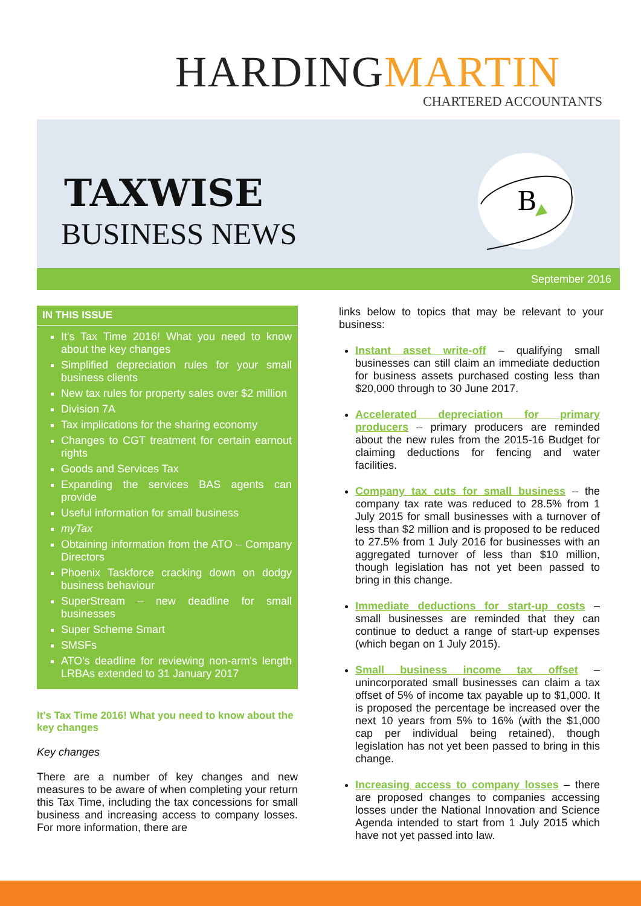HARDINGMARTIN
CHARTERED ACCOUNTANTS
TAXWISE
BUSINESS NEWS
B
September 2016
IN THIS ISSUE
It's Tax Time 2016! What you need to know about the key changes
Simplified depreciation rules for your small business clients
New tax rules for property sales over $2 million
Division 7A
Tax implications for the sharing economy
Changes to CGT treatment for certain earnout rights
Goods and Services Tax
Expanding the services BAS agents can provide
Useful information for small business
myTax
Obtaining information from the ATO – Company Directors
Phoenix Taskforce cracking down on dodgy business behaviour
SuperStream – new deadline for small businesses
Super Scheme Smart
SMSFs
ATO's deadline for reviewing non-arm's length LRBAs extended to 31 January 2017
It's Tax Time 2016! What you need to know about the key changes
Key changes
There are a number of key changes and new measures to be aware of when completing your return this Tax Time, including the tax concessions for small business and increasing access to company losses. For more information, there are
links below to topics that may be relevant to your business:
Instant asset write-off – qualifying small businesses can still claim an immediate deduction for business assets purchased costing less than $20,000 through to 30 June 2017.
Accelerated depreciation for primary producers – primary producers are reminded about the new rules from the 2015-16 Budget for claiming deductions for fencing and water facilities.
Company tax cuts for small business – the company tax rate was reduced to 28.5% from 1 July 2015 for small businesses with a turnover of less than $2 million and is proposed to be reduced to 27.5% from 1 July 2016 for businesses with an aggregated turnover of less than $10 million, though legislation has not yet been passed to bring in this change.
Immediate deductions for start-up costs – small businesses are reminded that they can continue to deduct a range of start-up expenses (which began on 1 July 2015).
Small business income tax offset – unincorporated small businesses can claim a tax offset of 5% of income tax payable up to $1,000. It is proposed the percentage be increased over the next 10 years from 5% to 16% (with the $1,000 cap per individual being retained), though legislation has not yet been passed to bring in this change.
Increasing access to company losses – there are proposed changes to companies accessing losses under the National Innovation and Science Agenda intended to start from 1 July 2015 which have not yet passed into law.